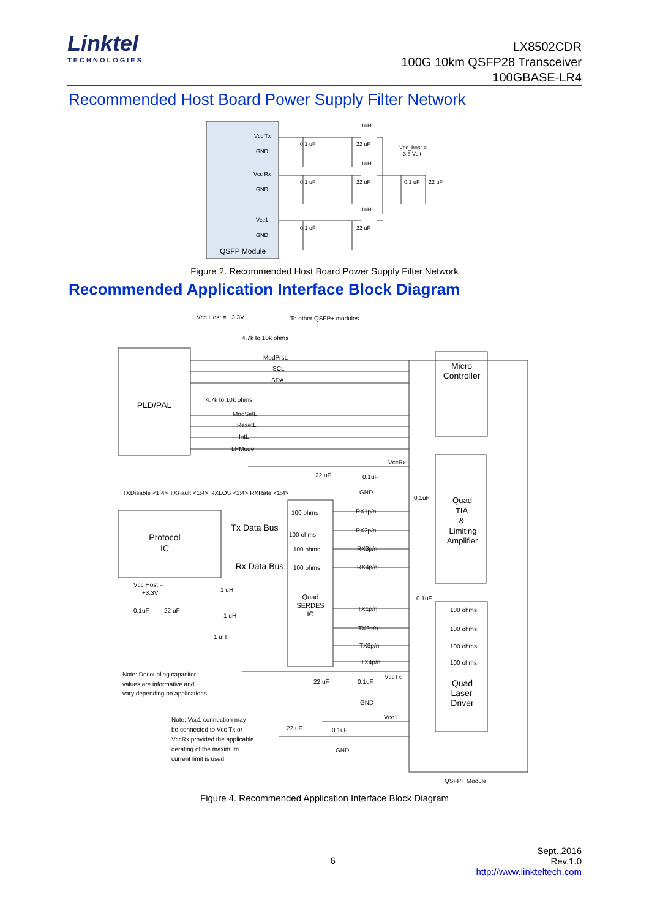Linktel
TECHNOLOGIES
LX8502CDR
100G 10km QSFP28 Transceiver
100GBASE-LR4
Recommended Host Board Power Supply Filter Network
Vcc Tx
GND
Vcc Rx
GND
Vcc1
GND
0.1 uF
22 uF
1uH
Vcc_host =
3.3 Volt
0.1 uF
22 uF
1uH
0.1 uF
22 uF
0.1 uF
22 uF
1uH
QSFP Module
Figure 2. Recommended Host Board Power Supply Filter Network
Recommended Application Interface Block Diagram
Vcc Host = +3.3V
To other QSFP+ modules
4.7k to 10k ohms
ModPrsL
SCL
SDA
4.7k to 10k ohms
ModSelL
ResetL
IntL
LPMode
VccRx
TXDisable <1:4> TXFault <1:4> RXLOS <1:4> RXRate <1:4>
22 uF
0.1uF
GND
0.1uF
100 ohms
RX1p/n
100 ohms
RX2p/n
100 ohms
RX3p/n
100 ohms
RX4p/n
Vcc Host =
+3.3V
1 uH
0.1uF
22 uF
1 uH
1 uH
0.1uF
TX1p/n
TX2p/n
TX3p/n
TX4p/n
100 ohms
100 ohms
100 ohms
100 ohms
Note: Decoupling capacitor
values are informative and
vary depending on applications
22 uF
0.1uF
VccTx
GND
Vcc1
Note: Vcc1 connection may
be connected to Vcc Tx or
VccRx provided the applicable
derating of the maximum
current limit is used
22 uF
0.1uF
GND
QSFP+ Module
PLD/PAL
Micro
Controller
Protocol
IC
Quad
TIA
&
Limiting
Amplifier
Tx Data Bus
Rx Data Bus
Quad
SERDES
IC
Quad
Laser
Driver
Figure 4. Recommended Application Interface Block Diagram
6 Sept.,2016
Rev.1.0
http://www.linkteltech.com